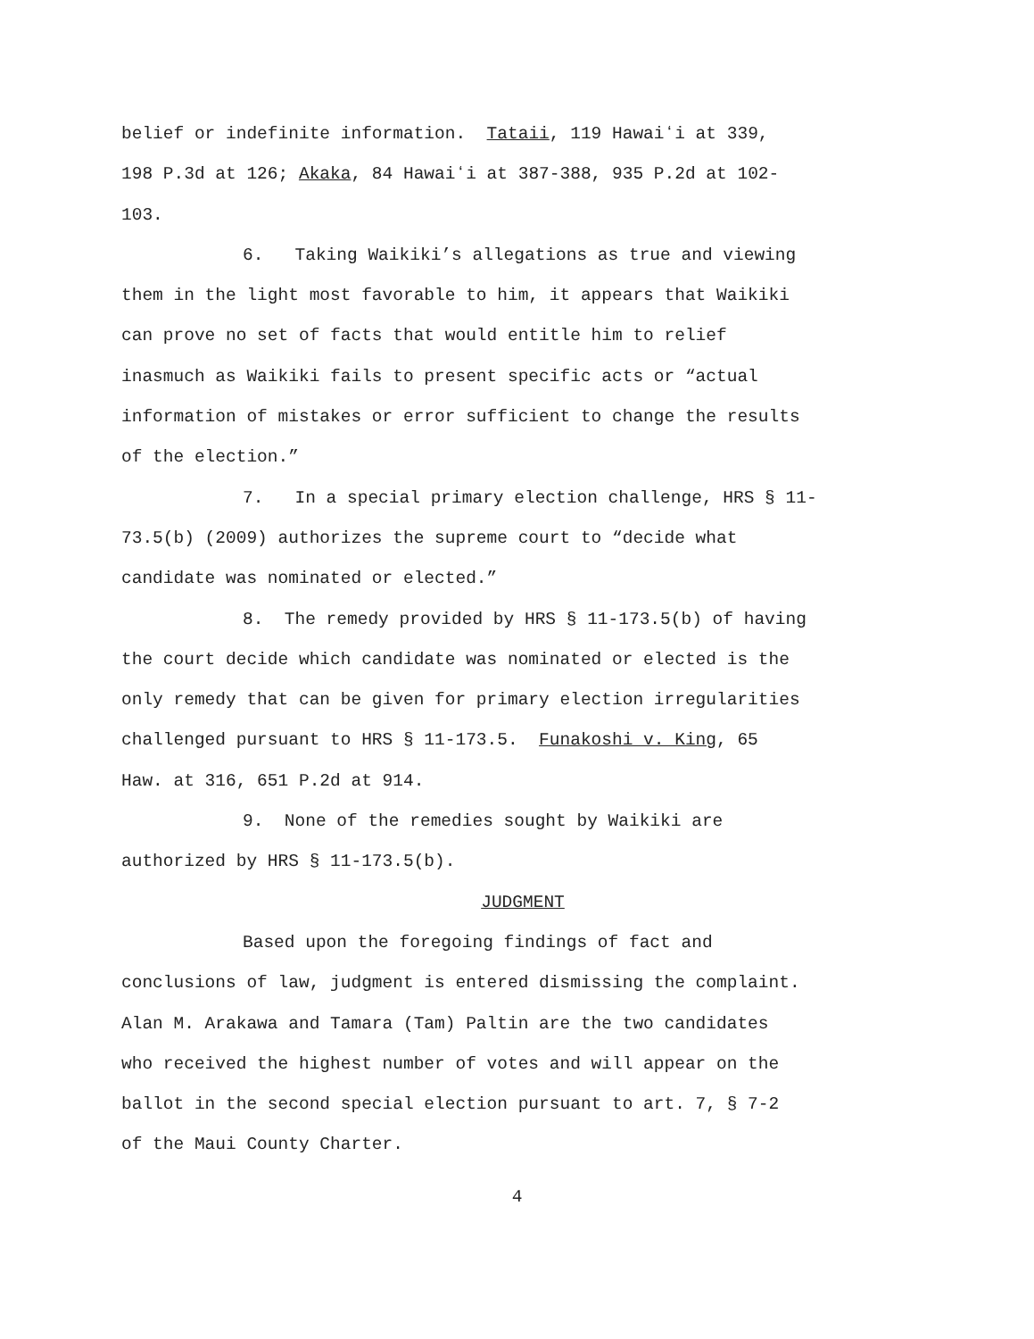belief or indefinite information. Tataii, 119 Hawaiʻi at 339,
198 P.3d at 126; Akaka, 84 Hawaiʻi at 387-388, 935 P.2d at 102-
103.
6. Taking Waikiki’s allegations as true and viewing
them in the light most favorable to him, it appears that Waikiki
can prove no set of facts that would entitle him to relief
inasmuch as Waikiki fails to present specific acts or “actual
information of mistakes or error sufficient to change the results
of the election.”
7. In a special primary election challenge, HRS § 11-
73.5(b) (2009) authorizes the supreme court to “decide what
candidate was nominated or elected.”
8. The remedy provided by HRS § 11-173.5(b) of having
the court decide which candidate was nominated or elected is the
only remedy that can be given for primary election irregularities
challenged pursuant to HRS § 11-173.5. Funakoshi v. King, 65
Haw. at 316, 651 P.2d at 914.
9. None of the remedies sought by Waikiki are
authorized by HRS § 11-173.5(b).
JUDGMENT
Based upon the foregoing findings of fact and
conclusions of law, judgment is entered dismissing the complaint.
Alan M. Arakawa and Tamara (Tam) Paltin are the two candidates
who received the highest number of votes and will appear on the
ballot in the second special election pursuant to art. 7, § 7-2
of the Maui County Charter.
4